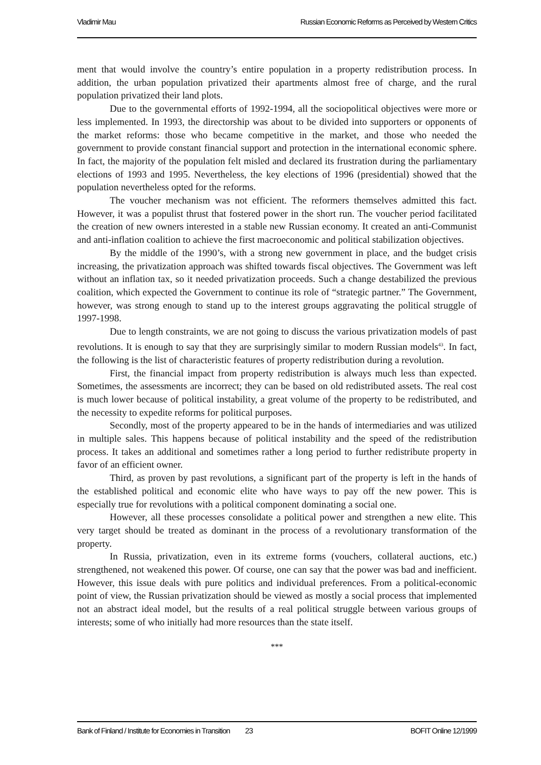Vladimir Mau Russian Economic Reforms as Perceived by Western Critics
ment that would involve the country’s entire population in a property redistribution process. In addition, the urban population privatized their apartments almost free of charge, and the rural population privatized their land plots.
Due to the governmental efforts of 1992-1994, all the sociopolitical objectives were more or less implemented. In 1993, the directorship was about to be divided into supporters or opponents of the market reforms: those who became competitive in the market, and those who needed the government to provide constant financial support and protection in the international economic sphere. In fact, the majority of the population felt misled and declared its frustration during the parliamentary elections of 1993 and 1995. Nevertheless, the key elections of 1996 (presidential) showed that the population nevertheless opted for the reforms.
The voucher mechanism was not efficient. The reformers themselves admitted this fact. However, it was a populist thrust that fostered power in the short run. The voucher period facilitated the creation of new owners interested in a stable new Russian economy. It created an anti-Communist and anti-inflation coalition to achieve the first macroeconomic and political stabilization objectives.
By the middle of the 1990’s, with a strong new government in place, and the budget crisis increasing, the privatization approach was shifted towards fiscal objectives. The Government was left without an inflation tax, so it needed privatization proceeds. Such a change destabilized the previous coalition, which expected the Government to continue its role of “strategic partner.” The Government, however, was strong enough to stand up to the interest groups aggravating the political struggle of 1997-1998.
Due to length constraints, we are not going to discuss the various privatization models of past revolutions. It is enough to say that they are surprisingly similar to modern Russian models<sup>43</sup>. In fact, the following is the list of characteristic features of property redistribution during a revolution.
First, the financial impact from property redistribution is always much less than expected. Sometimes, the assessments are incorrect; they can be based on old redistributed assets. The real cost is much lower because of political instability, a great volume of the property to be redistributed, and the necessity to expedite reforms for political purposes.
Secondly, most of the property appeared to be in the hands of intermediaries and was utilized in multiple sales. This happens because of political instability and the speed of the redistribution process. It takes an additional and sometimes rather a long period to further redistribute property in favor of an efficient owner.
Third, as proven by past revolutions, a significant part of the property is left in the hands of the established political and economic elite who have ways to pay off the new power. This is especially true for revolutions with a political component dominating a social one.
However, all these processes consolidate a political power and strengthen a new elite. This very target should be treated as dominant in the process of a revolutionary transformation of the property.
In Russia, privatization, even in its extreme forms (vouchers, collateral auctions, etc.) strengthened, not weakened this power. Of course, one can say that the power was bad and inefficient. However, this issue deals with pure politics and individual preferences. From a political-economic point of view, the Russian privatization should be viewed as mostly a social process that implemented not an abstract ideal model, but the results of a real political struggle between various groups of interests; some of who initially had more resources than the state itself.
***
Bank of Finland / Institute for Economies in Transition 23 BOFIT Online 12/1999